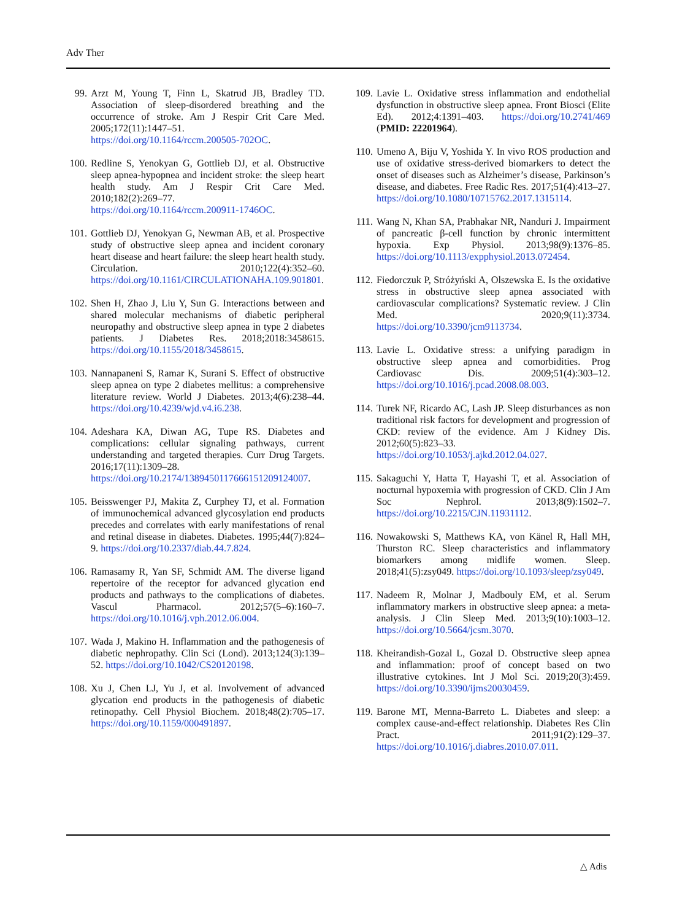Adv Ther
99. Arzt M, Young T, Finn L, Skatrud JB, Bradley TD. Association of sleep-disordered breathing and the occurrence of stroke. Am J Respir Crit Care Med. 2005;172(11):1447–51. https://doi.org/10.1164/rccm.200505-702OC.
100. Redline S, Yenokyan G, Gottlieb DJ, et al. Obstructive sleep apnea-hypopnea and incident stroke: the sleep heart health study. Am J Respir Crit Care Med. 2010;182(2):269–77. https://doi.org/10.1164/rccm.200911-1746OC.
101. Gottlieb DJ, Yenokyan G, Newman AB, et al. Prospective study of obstructive sleep apnea and incident coronary heart disease and heart failure: the sleep heart health study. Circulation. 2010;122(4):352–60. https://doi.org/10.1161/CIRCULATIONAHA.109.901801.
102. Shen H, Zhao J, Liu Y, Sun G. Interactions between and shared molecular mechanisms of diabetic peripheral neuropathy and obstructive sleep apnea in type 2 diabetes patients. J Diabetes Res. 2018;2018:3458615. https://doi.org/10.1155/2018/3458615.
103. Nannapaneni S, Ramar K, Surani S. Effect of obstructive sleep apnea on type 2 diabetes mellitus: a comprehensive literature review. World J Diabetes. 2013;4(6):238–44. https://doi.org/10.4239/wjd.v4.i6.238.
104. Adeshara KA, Diwan AG, Tupe RS. Diabetes and complications: cellular signaling pathways, current understanding and targeted therapies. Curr Drug Targets. 2016;17(11):1309–28. https://doi.org/10.2174/1389450117666151209124007.
105. Beisswenger PJ, Makita Z, Curphey TJ, et al. Formation of immunochemical advanced glycosylation end products precedes and correlates with early manifestations of renal and retinal disease in diabetes. Diabetes. 1995;44(7):824–9. https://doi.org/10.2337/diab.44.7.824.
106. Ramasamy R, Yan SF, Schmidt AM. The diverse ligand repertoire of the receptor for advanced glycation end products and pathways to the complications of diabetes. Vascul Pharmacol. 2012;57(5–6):160–7. https://doi.org/10.1016/j.vph.2012.06.004.
107. Wada J, Makino H. Inflammation and the pathogenesis of diabetic nephropathy. Clin Sci (Lond). 2013;124(3):139–52. https://doi.org/10.1042/CS20120198.
108. Xu J, Chen LJ, Yu J, et al. Involvement of advanced glycation end products in the pathogenesis of diabetic retinopathy. Cell Physiol Biochem. 2018;48(2):705–17. https://doi.org/10.1159/000491897.
109. Lavie L. Oxidative stress inflammation and endothelial dysfunction in obstructive sleep apnea. Front Biosci (Elite Ed). 2012;4:1391–403. https://doi.org/10.2741/469 (PMID: 22201964).
110. Umeno A, Biju V, Yoshida Y. In vivo ROS production and use of oxidative stress-derived biomarkers to detect the onset of diseases such as Alzheimer’s disease, Parkinson’s disease, and diabetes. Free Radic Res. 2017;51(4):413–27. https://doi.org/10.1080/10715762.2017.1315114.
111. Wang N, Khan SA, Prabhakar NR, Nanduri J. Impairment of pancreatic β-cell function by chronic intermittent hypoxia. Exp Physiol. 2013;98(9):1376–85. https://doi.org/10.1113/expphysiol.2013.072454.
112. Fiedorczuk P, Stróżyński A, Olszewska E. Is the oxidative stress in obstructive sleep apnea associated with cardiovascular complications? Systematic review. J Clin Med. 2020;9(11):3734. https://doi.org/10.3390/jcm9113734.
113. Lavie L. Oxidative stress: a unifying paradigm in obstructive sleep apnea and comorbidities. Prog Cardiovasc Dis. 2009;51(4):303–12. https://doi.org/10.1016/j.pcad.2008.08.003.
114. Turek NF, Ricardo AC, Lash JP. Sleep disturbances as non traditional risk factors for development and progression of CKD: review of the evidence. Am J Kidney Dis. 2012;60(5):823–33. https://doi.org/10.1053/j.ajkd.2012.04.027.
115. Sakaguchi Y, Hatta T, Hayashi T, et al. Association of nocturnal hypoxemia with progression of CKD. Clin J Am Soc Nephrol. 2013;8(9):1502–7. https://doi.org/10.2215/CJN.11931112.
116. Nowakowski S, Matthews KA, von Känel R, Hall MH, Thurston RC. Sleep characteristics and inflammatory biomarkers among midlife women. Sleep. 2018;41(5):zsy049. https://doi.org/10.1093/sleep/zsy049.
117. Nadeem R, Molnar J, Madbouly EM, et al. Serum inflammatory markers in obstructive sleep apnea: a meta-analysis. J Clin Sleep Med. 2013;9(10):1003–12. https://doi.org/10.5664/jcsm.3070.
118. Kheirandish-Gozal L, Gozal D. Obstructive sleep apnea and inflammation: proof of concept based on two illustrative cytokines. Int J Mol Sci. 2019;20(3):459. https://doi.org/10.3390/ijms20030459.
119. Barone MT, Menna-Barreto L. Diabetes and sleep: a complex cause-and-effect relationship. Diabetes Res Clin Pract. 2011;91(2):129–37. https://doi.org/10.1016/j.diabres.2010.07.011.
△ Adis